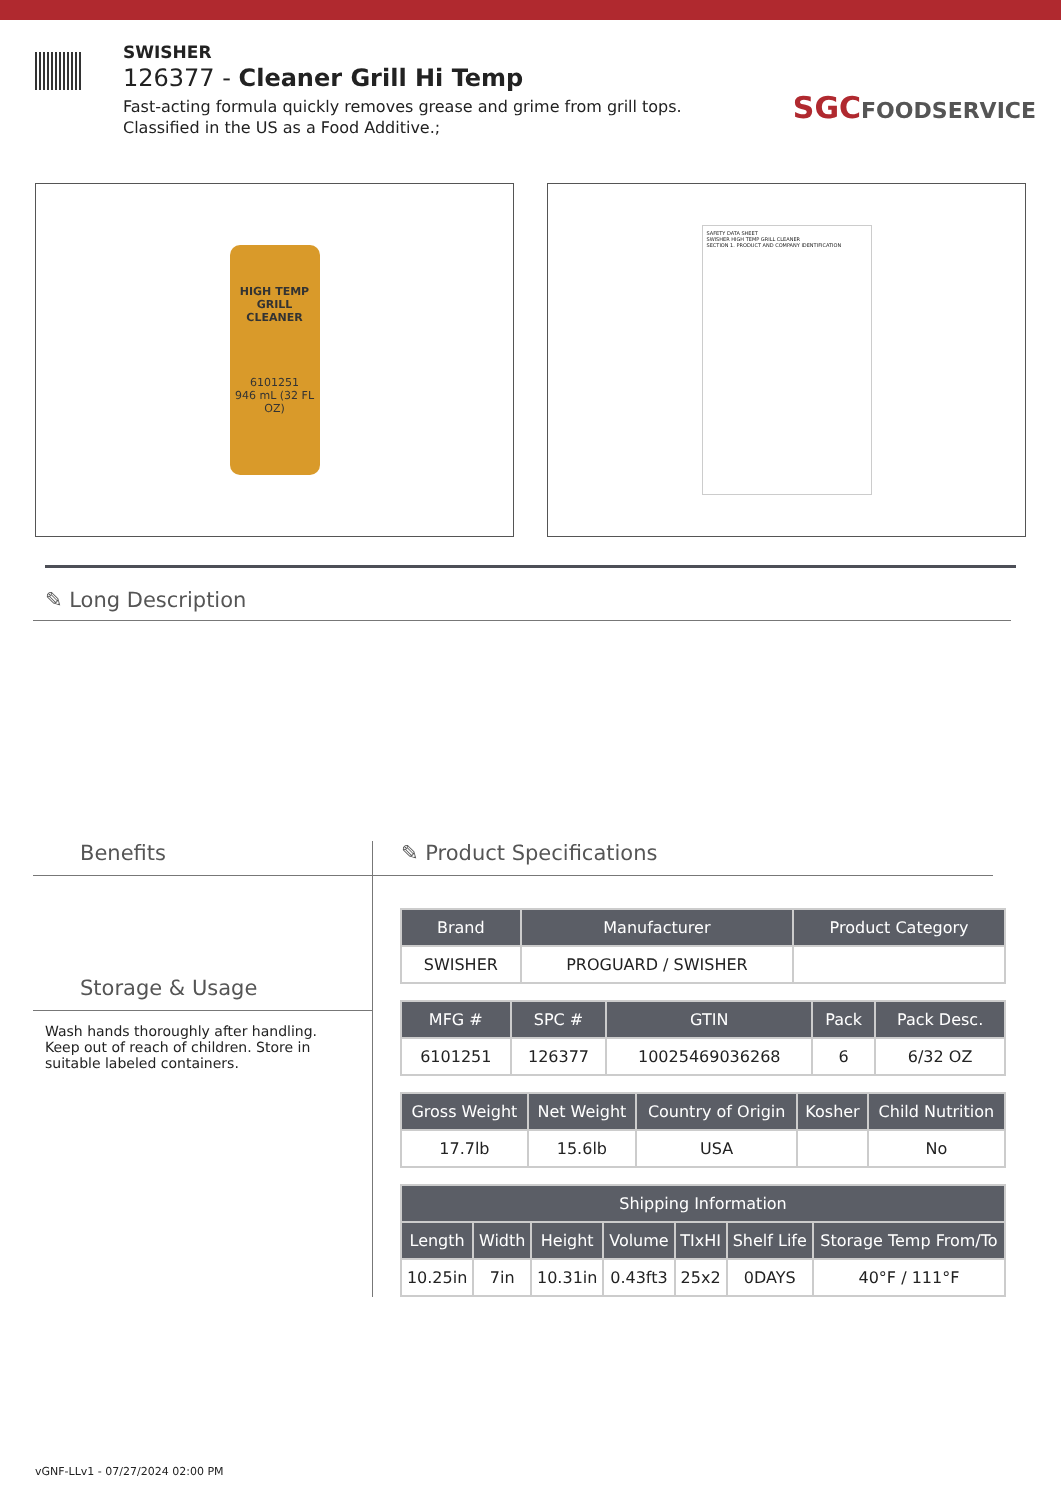SWISHER
126377 - Cleaner Grill Hi Temp
Fast-acting formula quickly removes grease and grime from grill tops. Classified in the US as a Food Additive.;
SGCFOODSERVICE
HIGH TEMP GRILL CLEANER
6101251
946 mL (32 FL OZ)
SAFETY DATA SHEET
SWISHER HIGH TEMP GRILL CLEANER
SECTION 1. PRODUCT AND COMPANY IDENTIFICATION
✎ Long Description
Benefits
Storage & Usage
Wash hands thoroughly after handling. Keep out of reach of children. Store in suitable labeled containers.
✎ Product Specifications
| Brand | Manufacturer | Product Category |
| --- | --- | --- |
| SWISHER | PROGUARD / SWISHER | |
| MFG # | SPC # | GTIN | Pack | Pack Desc. |
| --- | --- | --- | --- | --- |
| 6101251 | 126377 | 10025469036268 | 6 | 6/32 OZ |
| Gross Weight | Net Weight | Country of Origin | Kosher | Child Nutrition |
| --- | --- | --- | --- | --- |
| 17.7lb | 15.6lb | USA | | No |
| Shipping Information | | | | | | |
| --- | --- | --- | --- | --- | --- | --- |
| Length | Width | Height | Volume | TIxHI | Shelf Life | Storage Temp From/To |
| 10.25in | 7in | 10.31in | 0.43ft3 | 25x2 | 0DAYS | 40°F / 111°F |
vGNF-LLv1 - 07/27/2024 02:00 PM